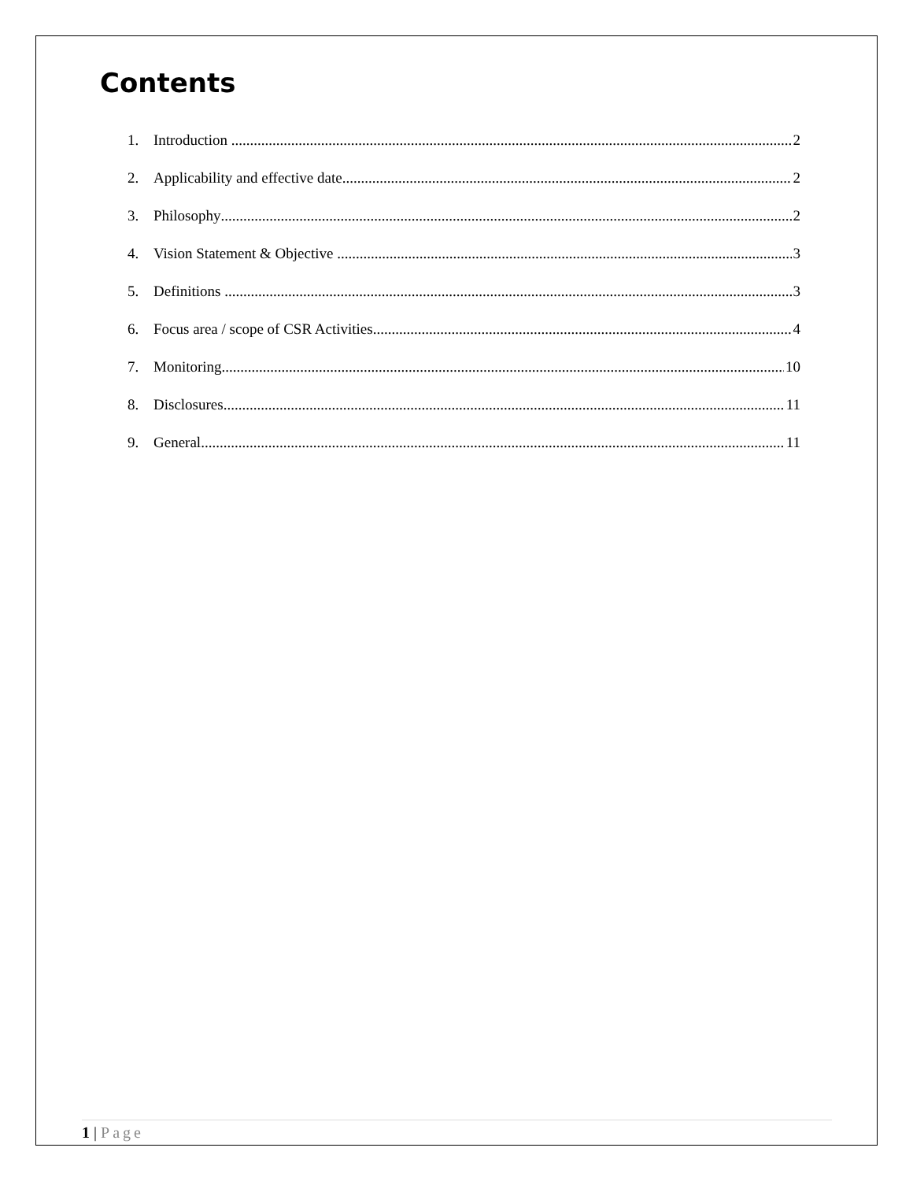Contents
1. Introduction 2
2. Applicability and effective date 2
3. Philosophy 2
4. Vision Statement & Objective 3
5. Definitions 3
6. Focus area / scope of CSR Activities 4
7. Monitoring 10
8. Disclosures 11
9. General 11
1 | Page